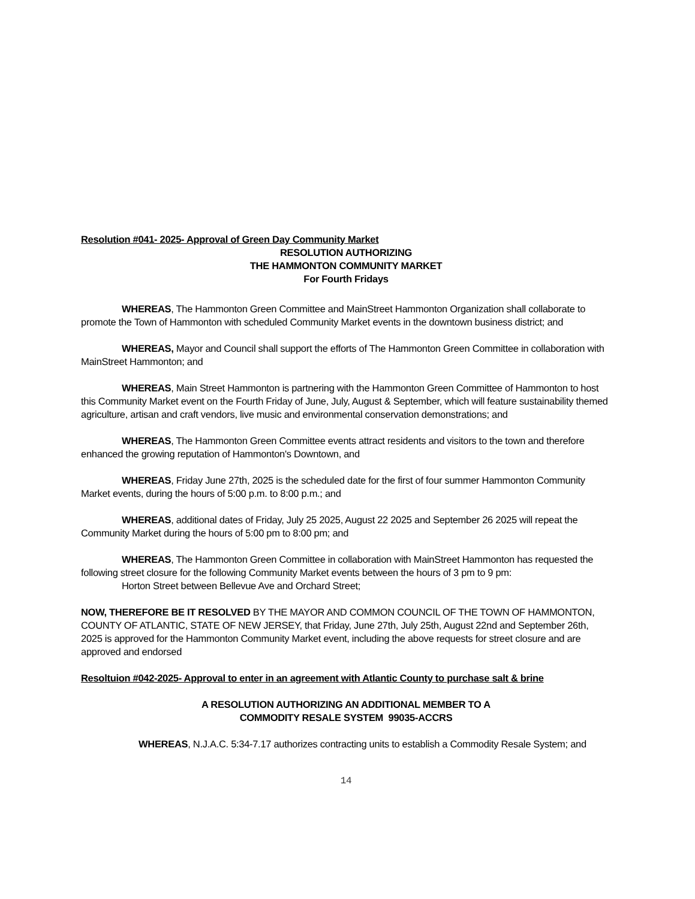Resolution #041- 2025- Approval of Green Day Community Market
RESOLUTION AUTHORIZING
THE HAMMONTON COMMUNITY MARKET
For Fourth Fridays
WHEREAS, The Hammonton Green Committee and MainStreet Hammonton Organization shall collaborate to promote the Town of Hammonton with scheduled Community Market events in the downtown business district; and
WHEREAS, Mayor and Council shall support the efforts of The Hammonton Green Committee in collaboration with MainStreet Hammonton; and
WHEREAS, Main Street Hammonton is partnering with the Hammonton Green Committee of Hammonton to host this Community Market event on the Fourth Friday of June, July, August & September, which will feature sustainability themed agriculture, artisan and craft vendors, live music and environmental conservation demonstrations; and
WHEREAS, The Hammonton Green Committee events attract residents and visitors to the town and therefore enhanced the growing reputation of Hammonton's Downtown, and
WHEREAS, Friday June 27th, 2025 is the scheduled date for the first of four summer Hammonton Community Market events, during the hours of 5:00 p.m. to 8:00 p.m.; and
WHEREAS, additional dates of Friday, July 25 2025, August 22 2025 and September 26 2025 will repeat the Community Market during the hours of 5:00 pm to 8:00 pm; and
WHEREAS, The Hammonton Green Committee in collaboration with MainStreet Hammonton has requested the following street closure for the following Community Market events between the hours of 3 pm to 9 pm:
Horton Street between Bellevue Ave and Orchard Street;
NOW, THEREFORE BE IT RESOLVED BY THE MAYOR AND COMMON COUNCIL OF THE TOWN OF HAMMONTON, COUNTY OF ATLANTIC, STATE OF NEW JERSEY, that Friday, June 27th, July 25th, August 22nd and September 26th, 2025 is approved for the Hammonton Community Market event, including the above requests for street closure and are approved and endorsed
Resoltuion #042-2025- Approval to enter in an agreement with Atlantic County to purchase salt & brine
A RESOLUTION AUTHORIZING AN ADDITIONAL MEMBER TO A
COMMODITY RESALE SYSTEM 99035-ACCRS
WHEREAS, N.J.A.C. 5:34-7.17 authorizes contracting units to establish a Commodity Resale System; and
14